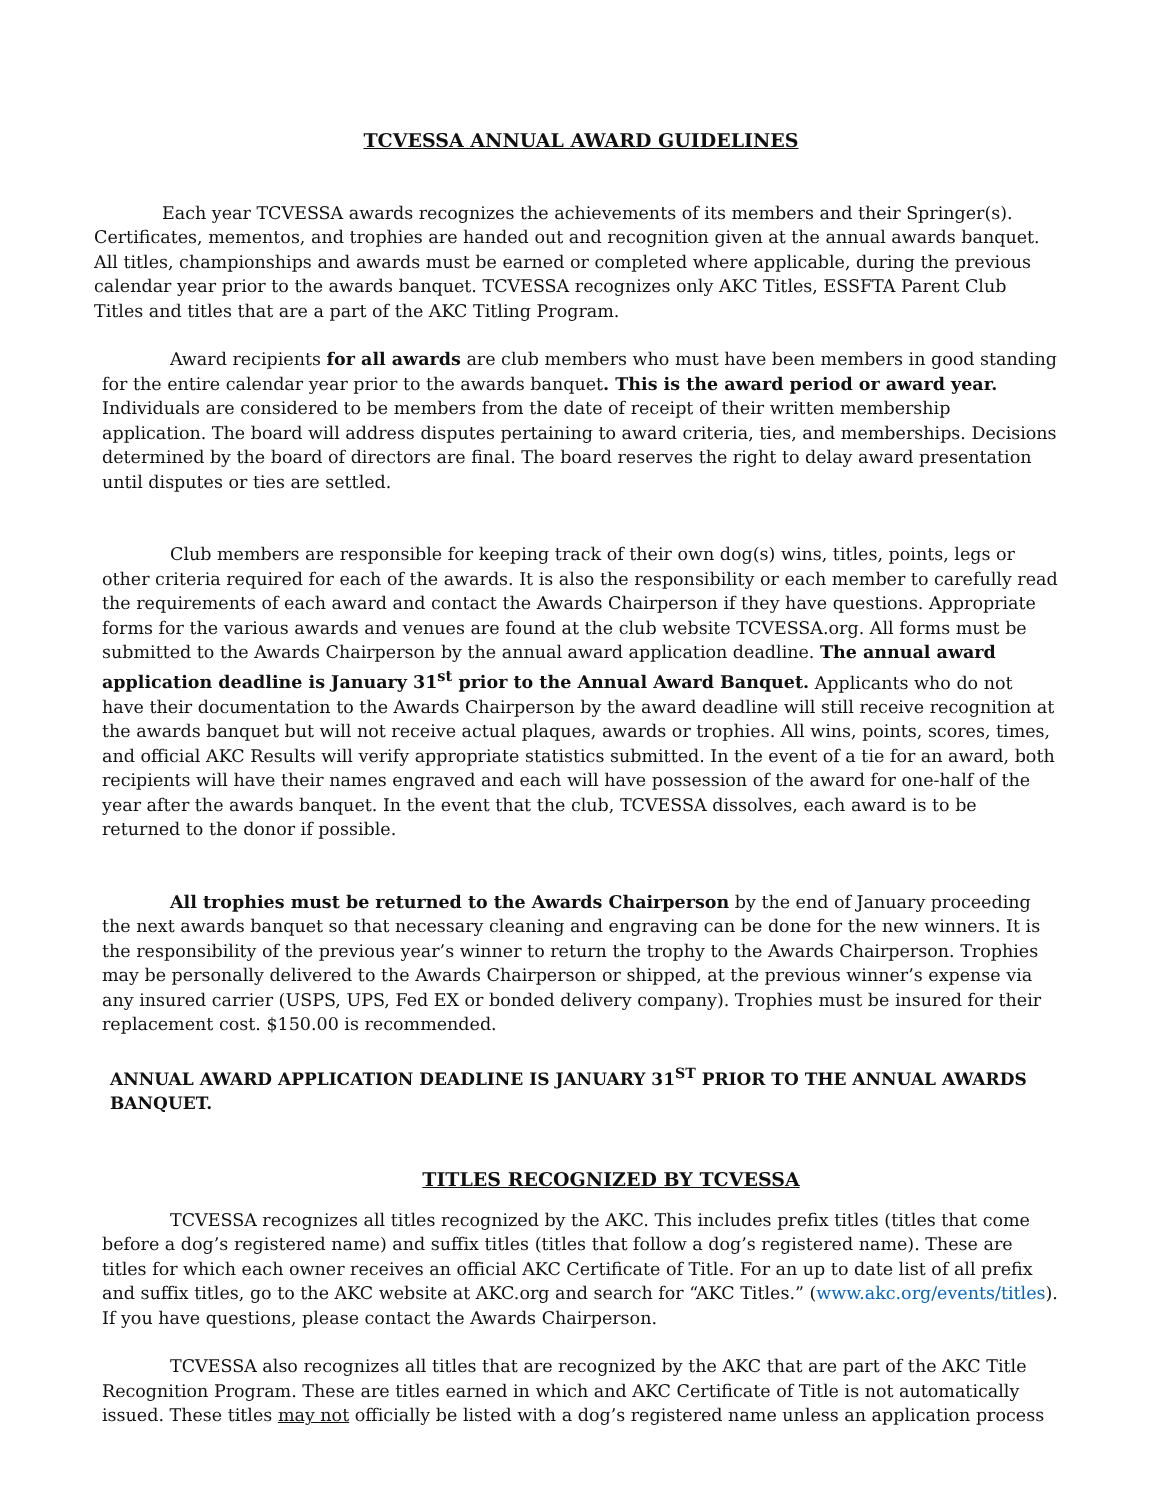TCVESSA ANNUAL AWARD GUIDELINES
Each year TCVESSA awards recognizes the achievements of its members and their Springer(s). Certificates, mementos, and trophies are handed out and recognition given at the annual awards banquet. All titles, championships and awards must be earned or completed where applicable, during the previous calendar year prior to the awards banquet. TCVESSA recognizes only AKC Titles, ESSFTA Parent Club Titles and titles that are a part of the AKC Titling Program.
Award recipients for all awards are club members who must have been members in good standing for the entire calendar year prior to the awards banquet. This is the award period or award year. Individuals are considered to be members from the date of receipt of their written membership application. The board will address disputes pertaining to award criteria, ties, and memberships. Decisions determined by the board of directors are final. The board reserves the right to delay award presentation until disputes or ties are settled.
Club members are responsible for keeping track of their own dog(s) wins, titles, points, legs or other criteria required for each of the awards. It is also the responsibility or each member to carefully read the requirements of each award and contact the Awards Chairperson if they have questions. Appropriate forms for the various awards and venues are found at the club website TCVESSA.org. All forms must be submitted to the Awards Chairperson by the annual award application deadline. The annual award application deadline is January 31<sup>st</sup> prior to the Annual Award Banquet. Applicants who do not have their documentation to the Awards Chairperson by the award deadline will still receive recognition at the awards banquet but will not receive actual plaques, awards or trophies. All wins, points, scores, times, and official AKC Results will verify appropriate statistics submitted. In the event of a tie for an award, both recipients will have their names engraved and each will have possession of the award for one-half of the year after the awards banquet. In the event that the club, TCVESSA dissolves, each award is to be returned to the donor if possible.
All trophies must be returned to the Awards Chairperson by the end of January proceeding the next awards banquet so that necessary cleaning and engraving can be done for the new winners. It is the responsibility of the previous year’s winner to return the trophy to the Awards Chairperson. Trophies may be personally delivered to the Awards Chairperson or shipped, at the previous winner’s expense via any insured carrier (USPS, UPS, Fed EX or bonded delivery company). Trophies must be insured for their replacement cost. $150.00 is recommended.
ANNUAL AWARD APPLICATION DEADLINE IS JANUARY 31<sup>ST</sup> PRIOR TO THE ANNUAL AWARDS BANQUET.
TITLES RECOGNIZED BY TCVESSA
TCVESSA recognizes all titles recognized by the AKC. This includes prefix titles (titles that come before a dog’s registered name) and suffix titles (titles that follow a dog’s registered name). These are titles for which each owner receives an official AKC Certificate of Title. For an up to date list of all prefix and suffix titles, go to the AKC website at AKC.org and search for “AKC Titles.” (www.akc.org/events/titles). If you have questions, please contact the Awards Chairperson.
TCVESSA also recognizes all titles that are recognized by the AKC that are part of the AKC Title Recognition Program. These are titles earned in which and AKC Certificate of Title is not automatically issued. These titles may not officially be listed with a dog’s registered name unless an application process